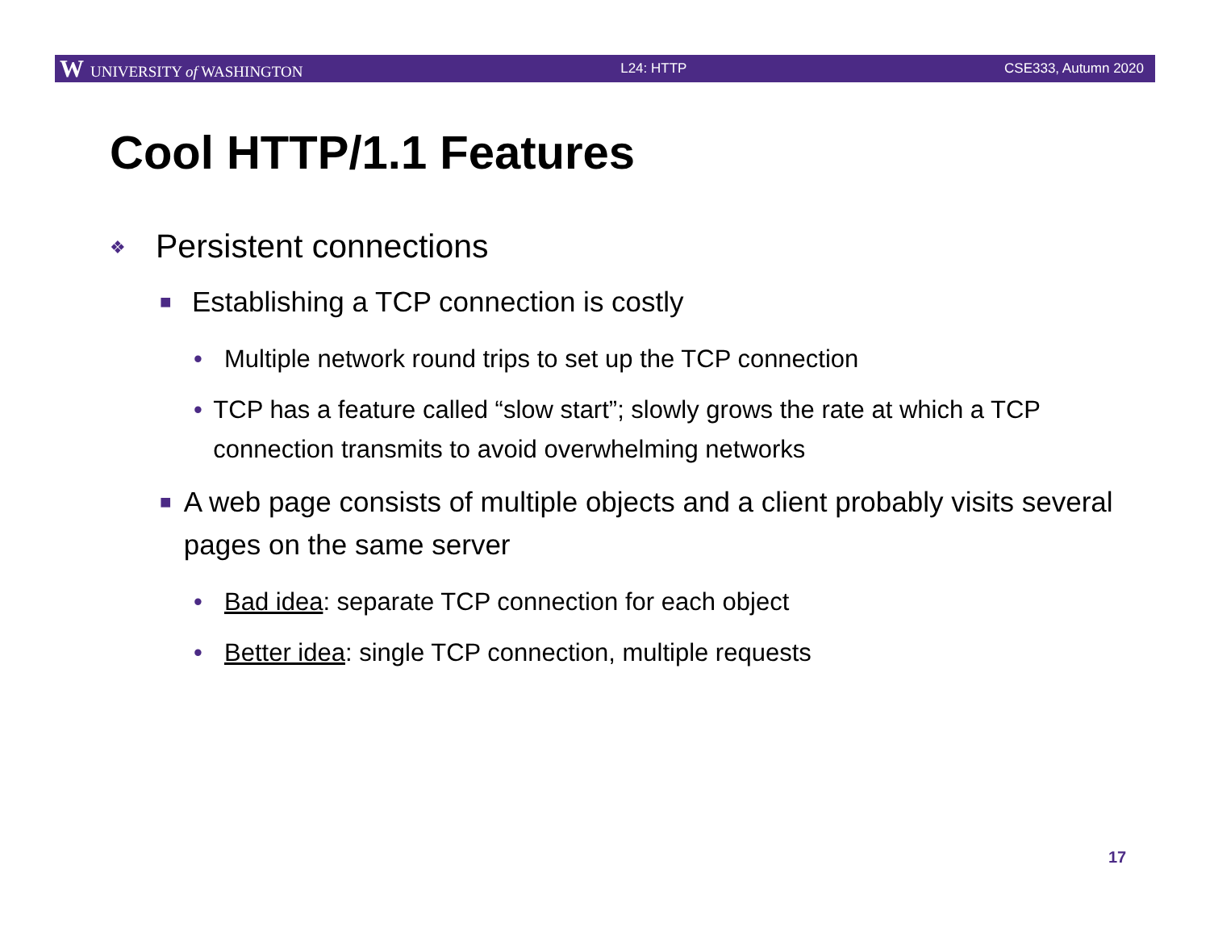W UNIVERSITY of WASHINGTON L24: HTTP CSE333, Autumn 2020
Cool HTTP/1.1 Features
❖ Persistent connections
■ Establishing a TCP connection is costly
• Multiple network round trips to set up the TCP connection
• TCP has a feature called “slow start”; slowly grows the rate at which a TCP connection transmits to avoid overwhelming networks
■ A web page consists of multiple objects and a client probably visits several pages on the same server
• Bad idea: separate TCP connection for each object
• Better idea: single TCP connection, multiple requests
17